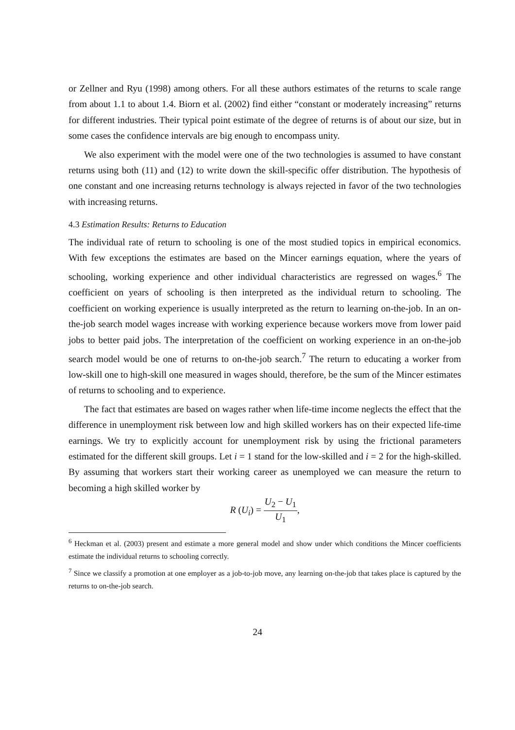or Zellner and Ryu (1998) among others. For all these authors estimates of the returns to scale range from about 1.1 to about 1.4. Biorn et al. (2002) find either “constant or moderately increasing” returns for different industries. Their typical point estimate of the degree of returns is of about our size, but in some cases the confidence intervals are big enough to encompass unity.
We also experiment with the model were one of the two technologies is assumed to have constant returns using both (11) and (12) to write down the skill-specific offer distribution. The hypothesis of one constant and one increasing returns technology is always rejected in favor of the two technologies with increasing returns.
4.3 Estimation Results: Returns to Education
The individual rate of return to schooling is one of the most studied topics in empirical economics. With few exceptions the estimates are based on the Mincer earnings equation, where the years of schooling, working experience and other individual characteristics are regressed on wages.<sup>6</sup> The coefficient on years of schooling is then interpreted as the individual return to schooling. The coefficient on working experience is usually interpreted as the return to learning on-the-job. In an on-the-job search model wages increase with working experience because workers move from lower paid jobs to better paid jobs. The interpretation of the coefficient on working experience in an on-the-job search model would be one of returns to on-the-job search.<sup>7</sup> The return to educating a worker from low-skill one to high-skill one measured in wages should, therefore, be the sum of the Mincer estimates of returns to schooling and to experience.
The fact that estimates are based on wages rather when life-time income neglects the effect that the difference in unemployment risk between low and high skilled workers has on their expected life-time earnings. We try to explicitly account for unemployment risk by using the frictional parameters estimated for the different skill groups. Let i = 1 stand for the low-skilled and i = 2 for the high-skilled. By assuming that workers start their working career as unemployed we can measure the return to becoming a high skilled worker by
R (U<sub>i</sub>) = U<sub>2</sub> − U<sub>1</sub> U<sub>1</sub>,
<sup>6</sup> Heckman et al. (2003) present and estimate a more general model and show under which conditions the Mincer coefficients estimate the individual returns to schooling correctly.
<sup>7</sup> Since we classify a promotion at one employer as a job-to-job move, any learning on-the-job that takes place is captured by the returns to on-the-job search.
24